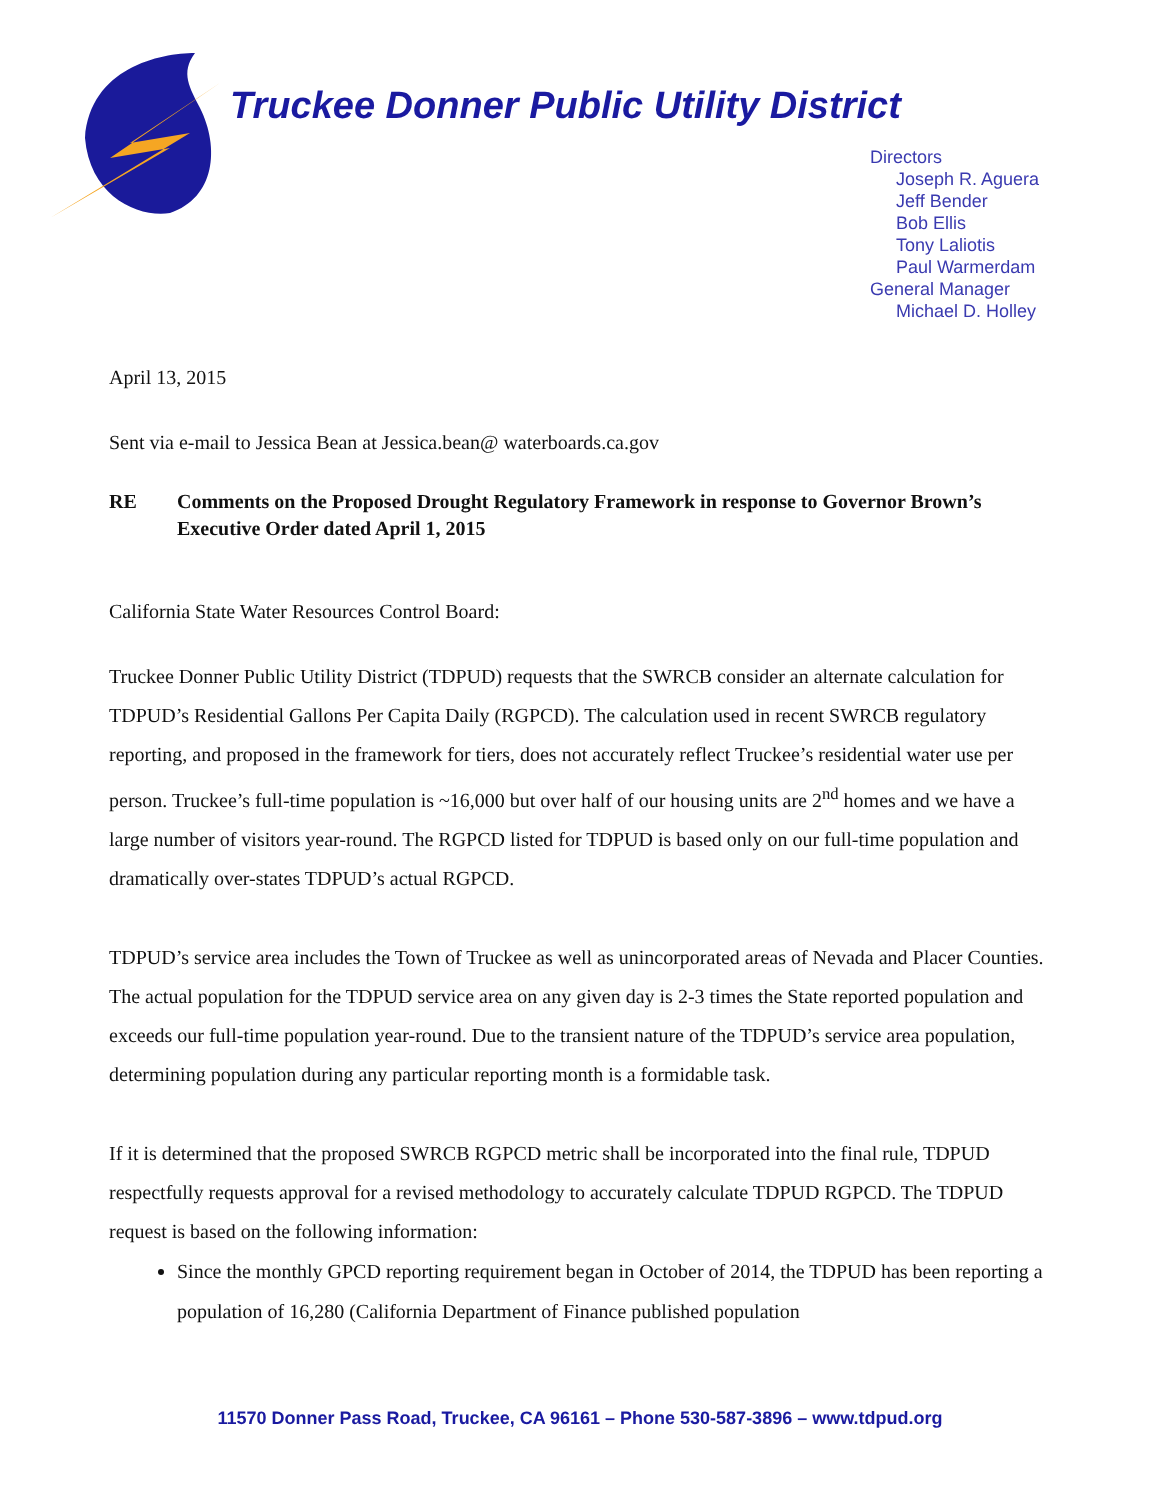Truckee Donner Public Utility District
Directors
Joseph R. Aguera
Jeff Bender
Bob Ellis
Tony Laliotis
Paul Warmerdam
General Manager
Michael D. Holley
April 13, 2015
Sent via e-mail to Jessica Bean at Jessica.bean@ waterboards.ca.gov
RE Comments on the Proposed Drought Regulatory Framework in response to Governor Brown’s Executive Order dated April 1, 2015
California State Water Resources Control Board:
Truckee Donner Public Utility District (TDPUD) requests that the SWRCB consider an alternate calculation for TDPUD’s Residential Gallons Per Capita Daily (RGPCD). The calculation used in recent SWRCB regulatory reporting, and proposed in the framework for tiers, does not accurately reflect Truckee’s residential water use per person. Truckee’s full-time population is ~16,000 but over half of our housing units are 2<sup>nd</sup> homes and we have a large number of visitors year-round. The RGPCD listed for TDPUD is based only on our full-time population and dramatically over-states TDPUD’s actual RGPCD.
TDPUD’s service area includes the Town of Truckee as well as unincorporated areas of Nevada and Placer Counties. The actual population for the TDPUD service area on any given day is 2-3 times the State reported population and exceeds our full-time population year-round. Due to the transient nature of the TDPUD’s service area population, determining population during any particular reporting month is a formidable task.
If it is determined that the proposed SWRCB RGPCD metric shall be incorporated into the final rule, TDPUD respectfully requests approval for a revised methodology to accurately calculate TDPUD RGPCD. The TDPUD request is based on the following information:
Since the monthly GPCD reporting requirement began in October of 2014, the TDPUD has been reporting a population of 16,280 (California Department of Finance published population
11570 Donner Pass Road, Truckee, CA 96161 – Phone 530-587-3896 – www.tdpud.org